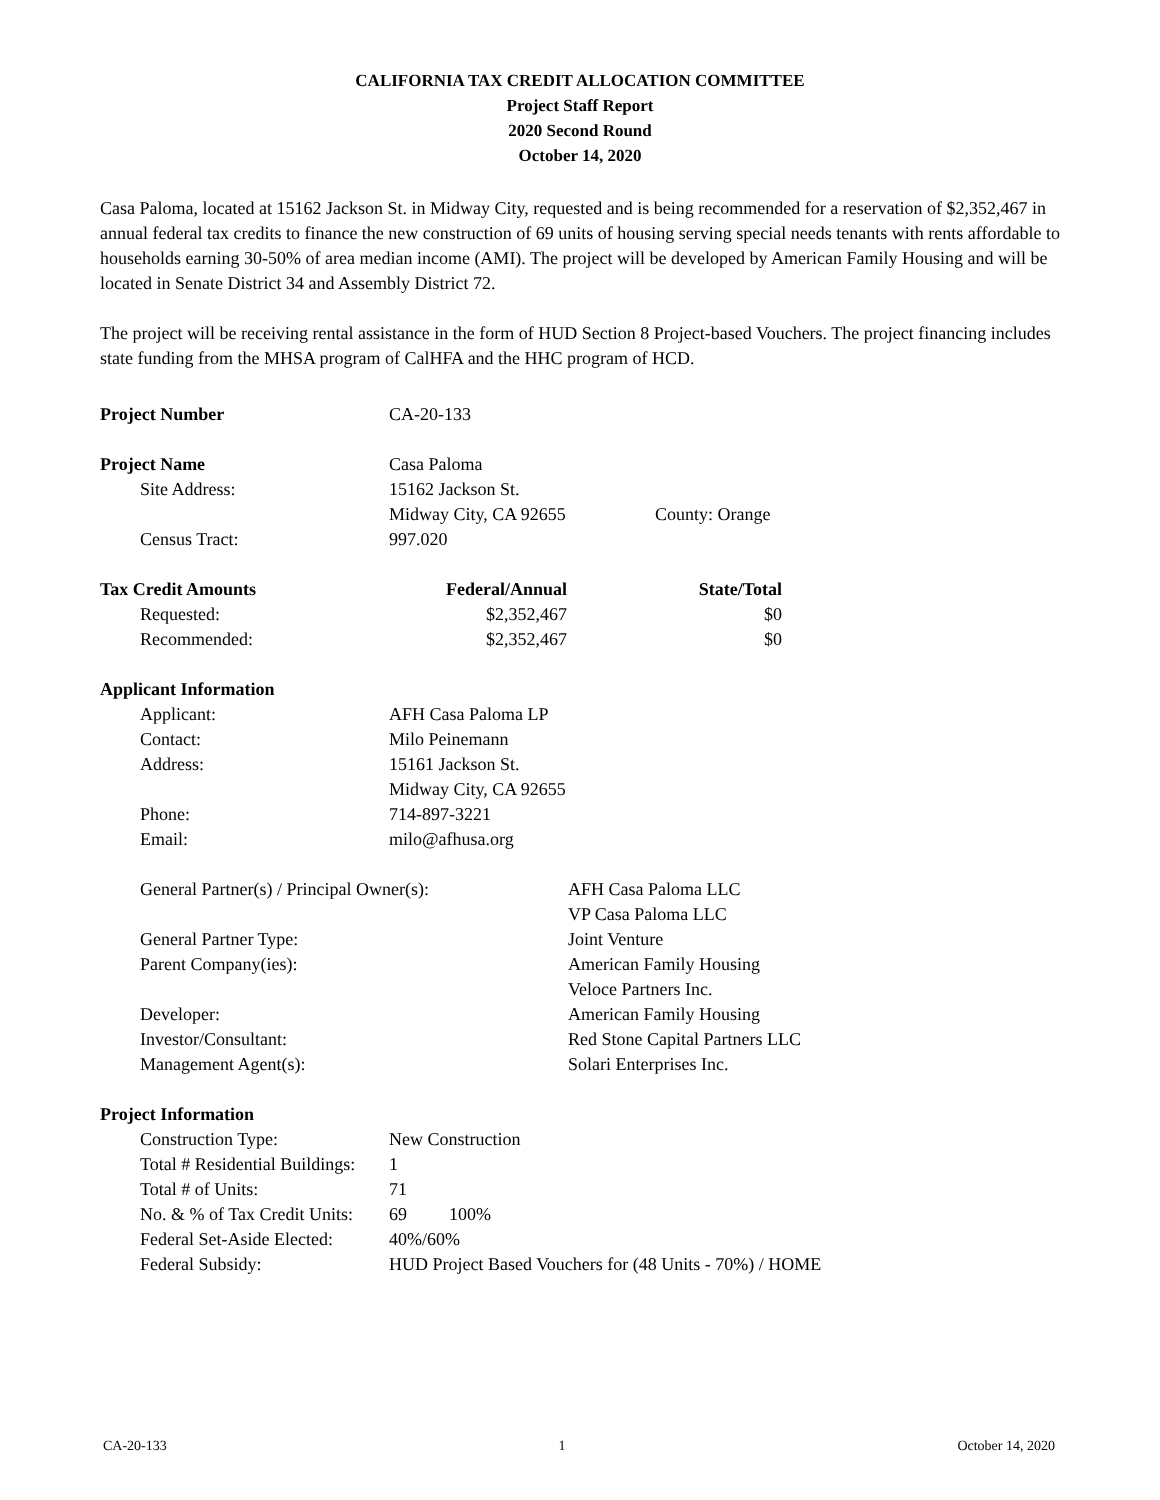CALIFORNIA TAX CREDIT ALLOCATION COMMITTEE
Project Staff Report
2020 Second Round
October 14, 2020
Casa Paloma, located at 15162 Jackson St. in Midway City, requested and is being recommended for a reservation of $2,352,467 in annual federal tax credits to finance the new construction of 69 units of housing serving special needs tenants with rents affordable to households earning 30-50% of area median income (AMI). The project will be developed by American Family Housing and will be located in Senate District 34 and Assembly District 72.
The project will be receiving rental assistance in the form of HUD Section 8 Project-based Vouchers. The project financing includes state funding from the MHSA program of CalHFA and the HHC program of HCD.
| Project Number | | CA-20-133 | |
| Project Name | | Casa Paloma | |
| | Site Address: | 15162 Jackson St. | |
| | | Midway City, CA 92655 | County: Orange |
| | Census Tract: | 997.020 | |
| Tax Credit Amounts | | Federal/Annual | State/Total |
| | Requested: | $2,352,467 | $0 |
| | Recommended: | $2,352,467 | $0 |
| Applicant Information | | | |
| | Applicant: | AFH Casa Paloma LP | |
| | Contact: | Milo Peinemann | |
| | Address: | 15161 Jackson St. | |
| | | Midway City, CA 92655 | |
| | Phone: | 714-897-3221 | |
| | Email: | milo@afhusa.org | |
| | General Partner(s) / Principal Owner(s): | AFH Casa Paloma LLC |
| | | VP Casa Paloma LLC |
| | General Partner Type: | Joint Venture |
| | Parent Company(ies): | American Family Housing |
| | | Veloce Partners Inc. |
| | Developer: | American Family Housing |
| | Investor/Consultant: | Red Stone Capital Partners LLC |
| | Management Agent(s): | Solari Enterprises Inc. |
| Project Information | | | |
| | Construction Type: | New Construction | |
| | Total # Residential Buildings: | 1 | |
| | Total # of Units: | 71 | |
| | No. & % of Tax Credit Units: | 69 | 100% |
| | Federal Set-Aside Elected: | 40%/60% | |
| | Federal Subsidy: | HUD Project Based Vouchers for (48 Units - 70%) / HOME | |
CA-20-133 1 October 14, 2020